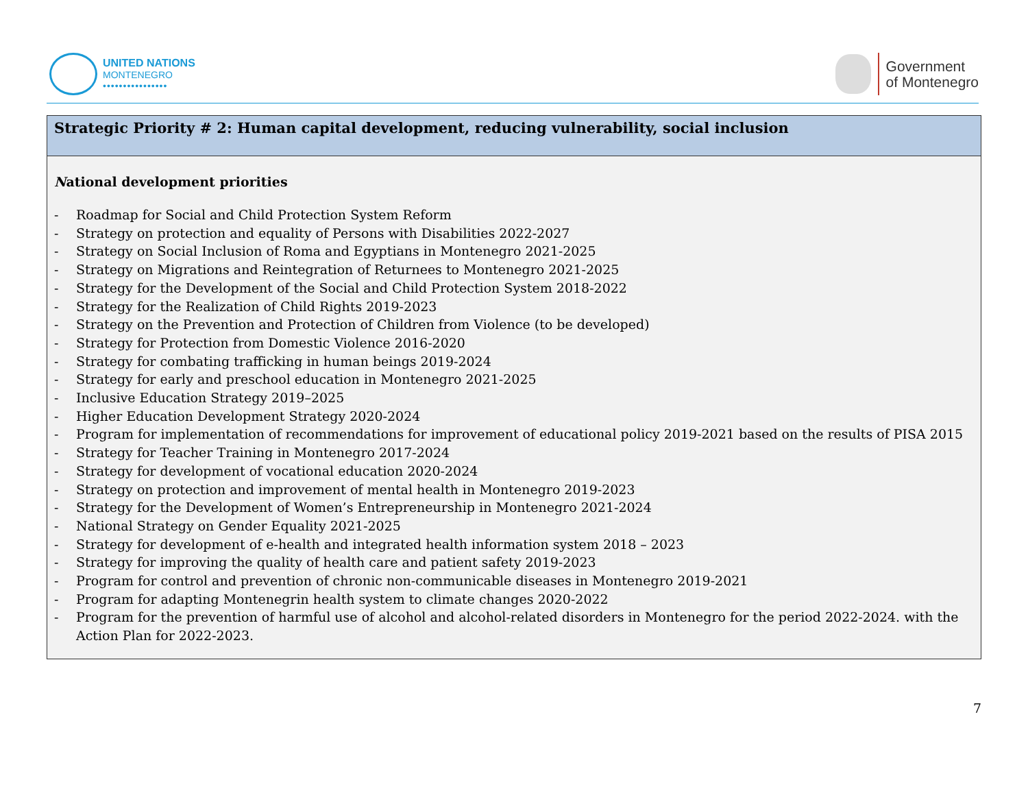UNITED NATIONS
MONTENEGRO
••••••••••••••••
Government
of Montenegro
| Strategic Priority # 2: Human capital development, reducing vulnerability, social inclusion |
| --- |
| N ational development priorities - Roadmap for Social and Child Protection System Reform - Strategy on protection and equality of Persons with Disabilities 2022-2027 - Strategy on Social Inclusion of Roma and Egyptians in Montenegro 2021-2025 - Strategy on Migrations and Reintegration of Returnees to Montenegro 2021-2025 - Strategy for the Development of the Social and Child Protection System 2018-2022 - Strategy for the Realization of Child Rights 2019-2023 - Strategy on the Prevention and Protection of Children from Violence (to be developed) - Strategy for Protection from Domestic Violence 2016-2020 - Strategy for combating trafficking in human beings 2019-2024 - Strategy for early and preschool education in Montenegro 2021-2025 - Inclusive Education Strategy 2019–2025 - Higher Education Development Strategy 2020-2024 - Program for implementation of recommendations for improvement of educational policy 2019-2021 based on the results of PISA 2015 - Strategy for Teacher Training in Montenegro 2017-2024 - Strategy for development of vocational education 2020-2024 - Strategy on protection and improvement of mental health in Montenegro 2019-2023 - Strategy for the Development of Women’s Entrepreneurship in Montenegro 2021-2024 - National Strategy on Gender Equality 2021-2025 - Strategy for development of e-health and integrated health information system 2018 – 2023 - Strategy for improving the quality of health care and patient safety 2019-2023 - Program for control and prevention of chronic non-communicable diseases in Montenegro 2019-2021 - Program for adapting Montenegrin health system to climate changes 2020-2022 - Program for the prevention of harmful use of alcohol and alcohol-related disorders in Montenegro for the period 2022-2024. with the Action Plan for 2022-2023. |
7